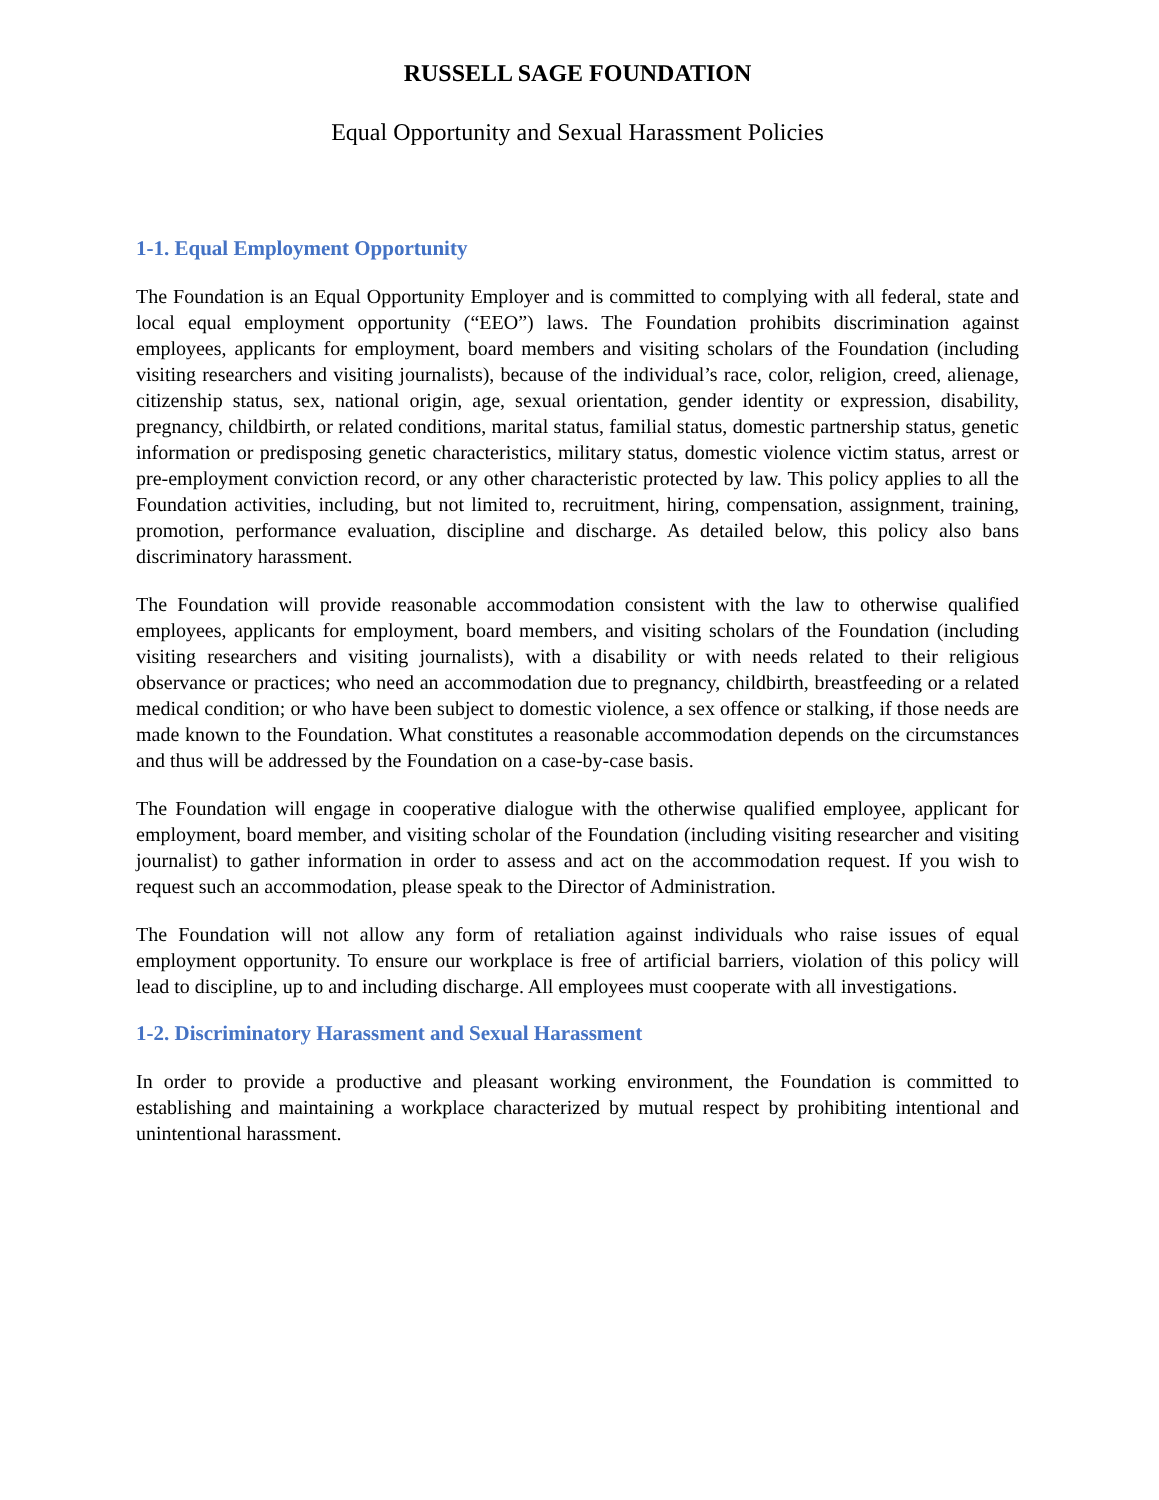RUSSELL SAGE FOUNDATION
Equal Opportunity and Sexual Harassment Policies
1-1. Equal Employment Opportunity
The Foundation is an Equal Opportunity Employer and is committed to complying with all federal, state and local equal employment opportunity (“EEO”) laws. The Foundation prohibits discrimination against employees, applicants for employment, board members and visiting scholars of the Foundation (including visiting researchers and visiting journalists), because of the individual’s race, color, religion, creed, alienage, citizenship status, sex, national origin, age, sexual orientation, gender identity or expression, disability, pregnancy, childbirth, or related conditions, marital status, familial status, domestic partnership status, genetic information or predisposing genetic characteristics, military status, domestic violence victim status, arrest or pre-employment conviction record, or any other characteristic protected by law. This policy applies to all the Foundation activities, including, but not limited to, recruitment, hiring, compensation, assignment, training, promotion, performance evaluation, discipline and discharge. As detailed below, this policy also bans discriminatory harassment.
The Foundation will provide reasonable accommodation consistent with the law to otherwise qualified employees, applicants for employment, board members, and visiting scholars of the Foundation (including visiting researchers and visiting journalists), with a disability or with needs related to their religious observance or practices; who need an accommodation due to pregnancy, childbirth, breastfeeding or a related medical condition; or who have been subject to domestic violence, a sex offence or stalking, if those needs are made known to the Foundation. What constitutes a reasonable accommodation depends on the circumstances and thus will be addressed by the Foundation on a case-by-case basis.
The Foundation will engage in cooperative dialogue with the otherwise qualified employee, applicant for employment, board member, and visiting scholar of the Foundation (including visiting researcher and visiting journalist) to gather information in order to assess and act on the accommodation request. If you wish to request such an accommodation, please speak to the Director of Administration.
The Foundation will not allow any form of retaliation against individuals who raise issues of equal employment opportunity. To ensure our workplace is free of artificial barriers, violation of this policy will lead to discipline, up to and including discharge. All employees must cooperate with all investigations.
1-2. Discriminatory Harassment and Sexual Harassment
In order to provide a productive and pleasant working environment, the Foundation is committed to establishing and maintaining a workplace characterized by mutual respect by prohibiting intentional and unintentional harassment.